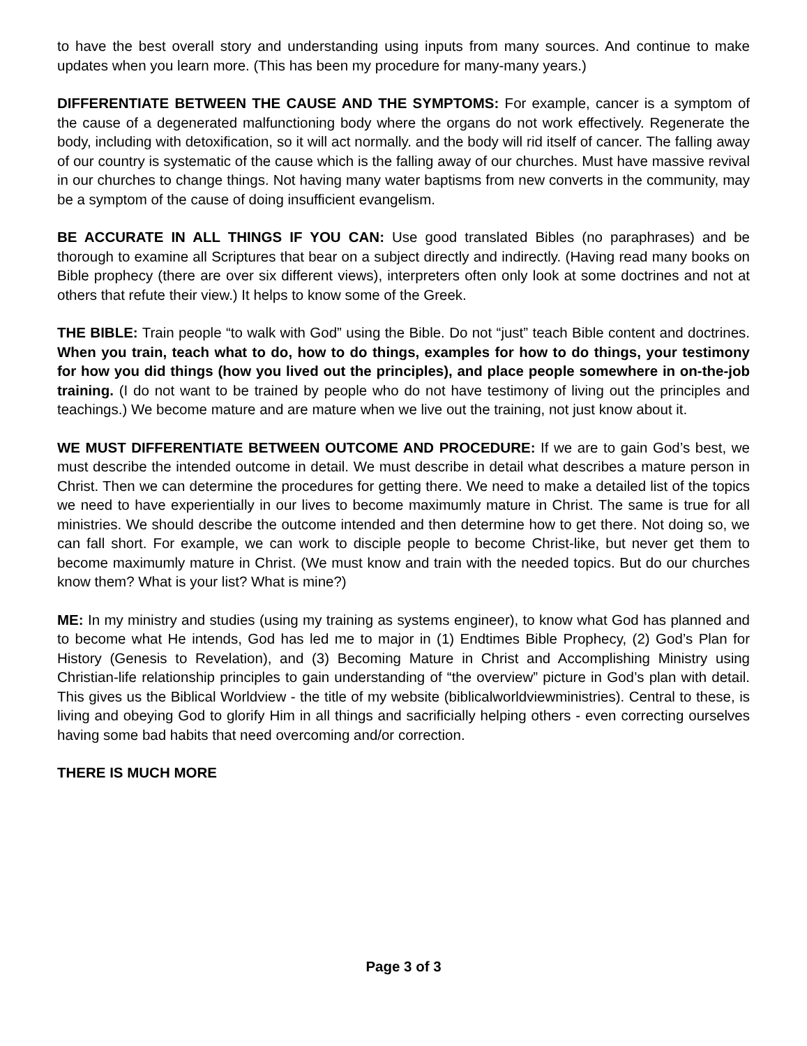to have the best overall story and understanding using inputs from many sources. And continue to make updates when you learn more. (This has been my procedure for many-many years.)
DIFFERENTIATE BETWEEN THE CAUSE AND THE SYMPTOMS: For example, cancer is a symptom of the cause of a degenerated malfunctioning body where the organs do not work effectively. Regenerate the body, including with detoxification, so it will act normally. and the body will rid itself of cancer. The falling away of our country is systematic of the cause which is the falling away of our churches. Must have massive revival in our churches to change things. Not having many water baptisms from new converts in the community, may be a symptom of the cause of doing insufficient evangelism.
BE ACCURATE IN ALL THINGS IF YOU CAN: Use good translated Bibles (no paraphrases) and be thorough to examine all Scriptures that bear on a subject directly and indirectly. (Having read many books on Bible prophecy (there are over six different views), interpreters often only look at some doctrines and not at others that refute their view.) It helps to know some of the Greek.
THE BIBLE: Train people “to walk with God” using the Bible. Do not “just” teach Bible content and doctrines. When you train, teach what to do, how to do things, examples for how to do things, your testimony for how you did things (how you lived out the principles), and place people somewhere in on-the-job training. (I do not want to be trained by people who do not have testimony of living out the principles and teachings.) We become mature and are mature when we live out the training, not just know about it.
WE MUST DIFFERENTIATE BETWEEN OUTCOME AND PROCEDURE: If we are to gain God’s best, we must describe the intended outcome in detail. We must describe in detail what describes a mature person in Christ. Then we can determine the procedures for getting there. We need to make a detailed list of the topics we need to have experientially in our lives to become maximumly mature in Christ. The same is true for all ministries. We should describe the outcome intended and then determine how to get there. Not doing so, we can fall short. For example, we can work to disciple people to become Christ-like, but never get them to become maximumly mature in Christ. (We must know and train with the needed topics. But do our churches know them? What is your list? What is mine?)
ME: In my ministry and studies (using my training as systems engineer), to know what God has planned and to become what He intends, God has led me to major in (1) Endtimes Bible Prophecy, (2) God’s Plan for History (Genesis to Revelation), and (3) Becoming Mature in Christ and Accomplishing Ministry using Christian-life relationship principles to gain understanding of “the overview” picture in God’s plan with detail. This gives us the Biblical Worldview - the title of my website (biblicalworldviewministries). Central to these, is living and obeying God to glorify Him in all things and sacrificially helping others - even correcting ourselves having some bad habits that need overcoming and/or correction.
THERE IS MUCH MORE
Page 3 of 3